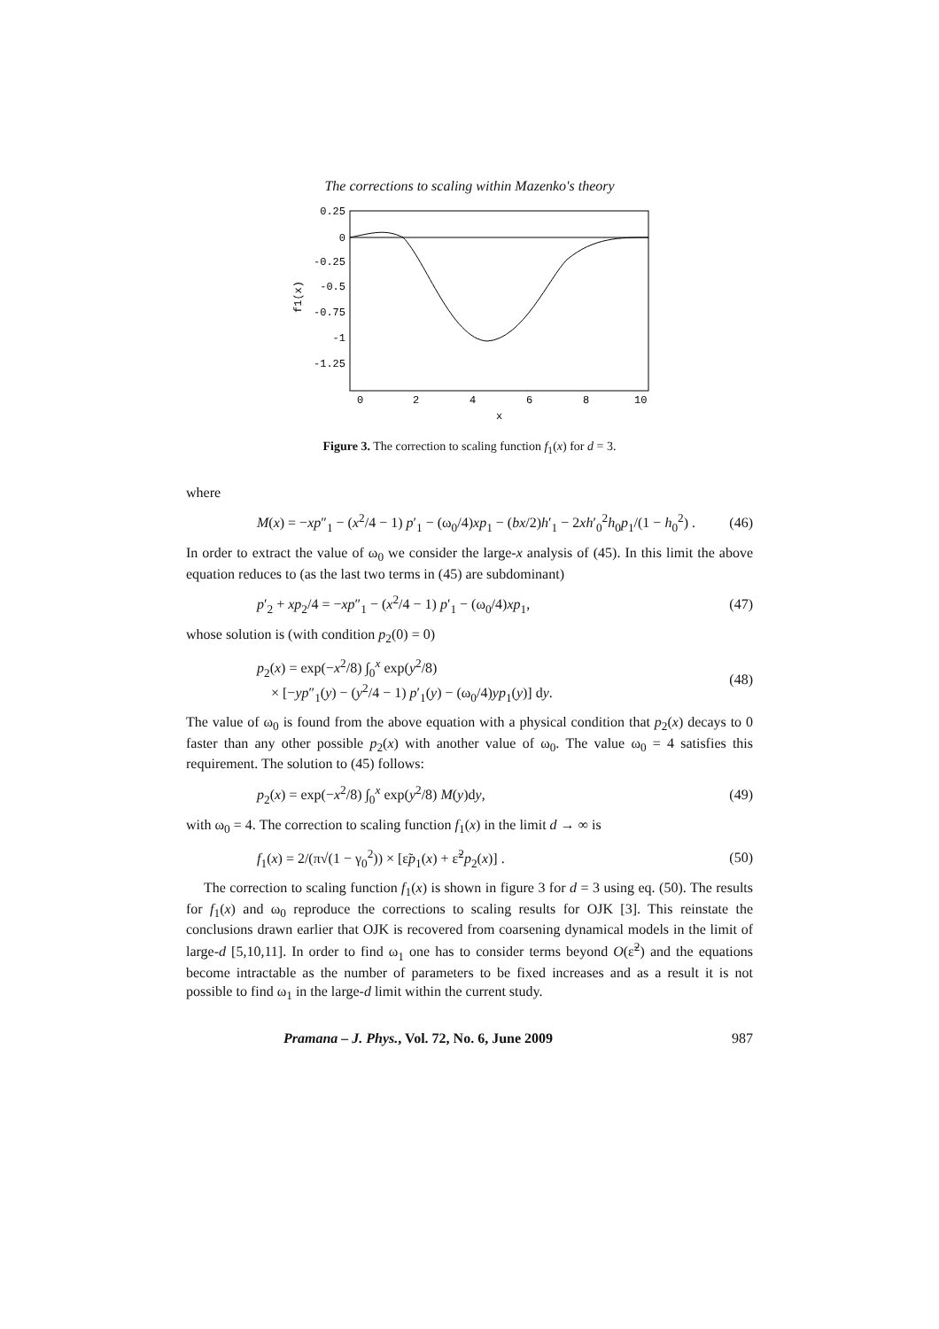The corrections to scaling within Mazenko's theory
0.25
0
-0.25
-0.5
-0.75
-1
-1.25
0
2
4
6
8
10
x
f1(x)
Figure 3. The correction to scaling function f<sub>1</sub>(x) for d = 3.
where
M(x) = −xp″<sub>1</sub> − (x<sup>2</sup>/4 − 1) p′<sub>1</sub> − (ω<sub>0</sub>/4)xp<sub>1</sub> − (bx/2)h′<sub>1</sub> − 2xh′<sub>0</sub><sup>2</sup>h<sub>0</sub>p<sub>1</sub>/(1 − h<sub>0</sub><sup>2</sup>) . (46)
In order to extract the value of ω<sub>0</sub> we consider the large-x analysis of (45). In this limit the above equation reduces to (as the last two terms in (45) are subdominant)
p′<sub>2</sub> + xp<sub>2</sub>/4 = −xp″<sub>1</sub> − (x<sup>2</sup>/4 − 1) p′<sub>1</sub> − (ω<sub>0</sub>/4)xp<sub>1</sub>, (47)
whose solution is (with condition p<sub>2</sub>(0) = 0)
p<sub>2</sub>(x) = exp(−x<sup>2</sup>/8) ∫<sub>0</sub><sup>x</sup> exp(y<sup>2</sup>/8)
× [−yp″<sub>1</sub>(y) − (y<sup>2</sup>/4 − 1) p′<sub>1</sub>(y) − (ω<sub>0</sub>/4)yp<sub>1</sub>(y)] dy. (48)
The value of ω<sub>0</sub> is found from the above equation with a physical condition that p<sub>2</sub>(x) decays to 0 faster than any other possible p<sub>2</sub>(x) with another value of ω<sub>0</sub>. The value ω<sub>0</sub> = 4 satisfies this requirement. The solution to (45) follows:
p<sub>2</sub>(x) = exp(−x<sup>2</sup>/8) ∫<sub>0</sub><sup>x</sup> exp(y<sup>2</sup>/8) M(y)dy, (49)
with ω<sub>0</sub> = 4. The correction to scaling function f<sub>1</sub>(x) in the limit d → ∞ is
f<sub>1</sub>(x) = 2/(π√(1 − γ<sub>0</sub><sup>2</sup>)) × [ε̃p<sub>1</sub>(x) + ε̃<sup>2</sup>p<sub>2</sub>(x)] . (50)
The correction to scaling function f<sub>1</sub>(x) is shown in figure 3 for d = 3 using eq. (50). The results for f<sub>1</sub>(x) and ω<sub>0</sub> reproduce the corrections to scaling results for OJK [3]. This reinstate the conclusions drawn earlier that OJK is recovered from coarsening dynamical models in the limit of large-d [5,10,11]. In order to find ω<sub>1</sub> one has to consider terms beyond O(ε̃<sup>2</sup>) and the equations become intractable as the number of parameters to be fixed increases and as a result it is not possible to find ω<sub>1</sub> in the large-d limit within the current study.
Pramana – J. Phys., Vol. 72, No. 6, June 2009 987